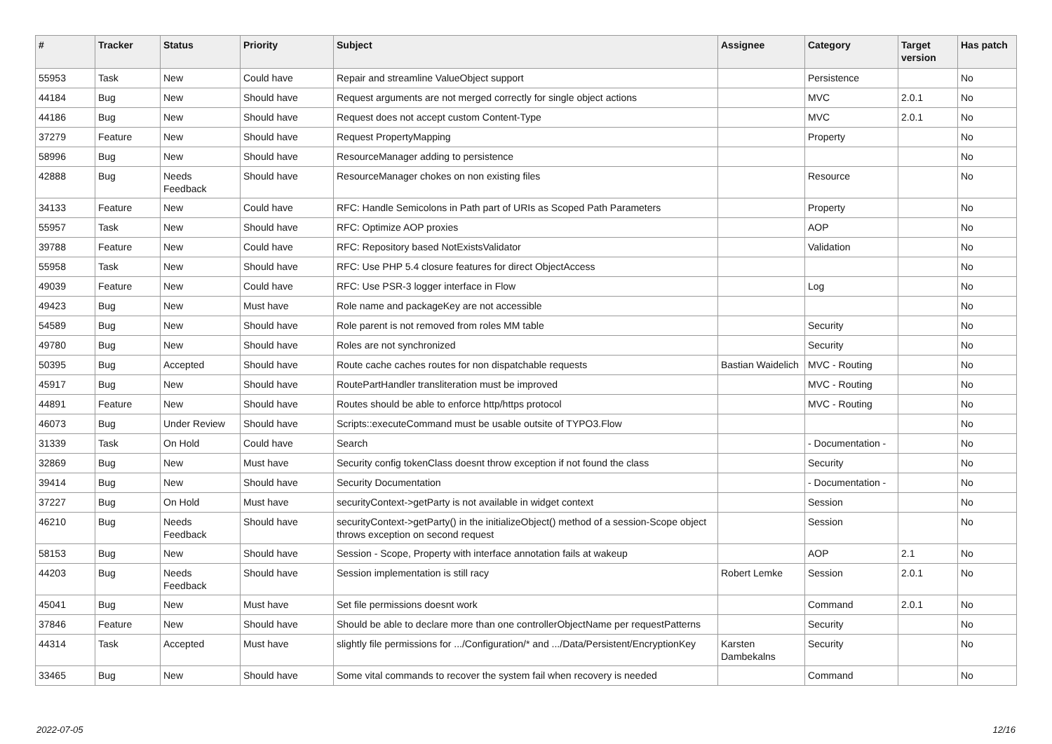| # | Tracker | Status | Priority | Subject | Assignee | Category | Target version | Has patch |
| --- | --- | --- | --- | --- | --- | --- | --- | --- |
| 55953 | Task | New | Could have | Repair and streamline ValueObject support | | Persistence | | No |
| 44184 | Bug | New | Should have | Request arguments are not merged correctly for single object actions | | MVC | 2.0.1 | No |
| 44186 | Bug | New | Should have | Request does not accept custom Content-Type | | MVC | 2.0.1 | No |
| 37279 | Feature | New | Should have | Request PropertyMapping | | Property | | No |
| 58996 | Bug | New | Should have | ResourceManager adding to persistence | | | | No |
| 42888 | Bug | Needs Feedback | Should have | ResourceManager chokes on non existing files | | Resource | | No |
| 34133 | Feature | New | Could have | RFC: Handle Semicolons in Path part of URIs as Scoped Path Parameters | | Property | | No |
| 55957 | Task | New | Should have | RFC: Optimize AOP proxies | | AOP | | No |
| 39788 | Feature | New | Could have | RFC: Repository based NotExistsValidator | | Validation | | No |
| 55958 | Task | New | Should have | RFC: Use PHP 5.4 closure features for direct ObjectAccess | | | | No |
| 49039 | Feature | New | Could have | RFC: Use PSR-3 logger interface in Flow | | Log | | No |
| 49423 | Bug | New | Must have | Role name and packageKey are not accessible | | | | No |
| 54589 | Bug | New | Should have | Role parent is not removed from roles MM table | | Security | | No |
| 49780 | Bug | New | Should have | Roles are not synchronized | | Security | | No |
| 50395 | Bug | Accepted | Should have | Route cache caches routes for non dispatchable requests | Bastian Waidelich | MVC - Routing | | No |
| 45917 | Bug | New | Should have | RoutePartHandler transliteration must be improved | | MVC - Routing | | No |
| 44891 | Feature | New | Should have | Routes should be able to enforce http/https protocol | | MVC - Routing | | No |
| 46073 | Bug | Under Review | Should have | Scripts::executeCommand must be usable outsite of TYPO3.Flow | | | | No |
| 31339 | Task | On Hold | Could have | Search | | - Documentation - | | No |
| 32869 | Bug | New | Must have | Security config tokenClass doesnt throw exception if not found the class | | Security | | No |
| 39414 | Bug | New | Should have | Security Documentation | | - Documentation - | | No |
| 37227 | Bug | On Hold | Must have | securityContext->getParty is not available in widget context | | Session | | No |
| 46210 | Bug | Needs Feedback | Should have | securityContext->getParty() in the initializeObject() method of a session-Scope object throws exception on second request | | Session | | No |
| 58153 | Bug | New | Should have | Session - Scope, Property with interface annotation fails at wakeup | | AOP | 2.1 | No |
| 44203 | Bug | Needs Feedback | Should have | Session implementation is still racy | Robert Lemke | Session | 2.0.1 | No |
| 45041 | Bug | New | Must have | Set file permissions doesnt work | | Command | 2.0.1 | No |
| 37846 | Feature | New | Should have | Should be able to declare more than one controllerObjectName per requestPatterns | | Security | | No |
| 44314 | Task | Accepted | Must have | slightly file permissions for .../Configuration/* and .../Data/Persistent/EncryptionKey | Karsten Dambekalns | Security | | No |
| 33465 | Bug | New | Should have | Some vital commands to recover the system fail when recovery is needed | | Command | | No |
2022-07-05 12/16